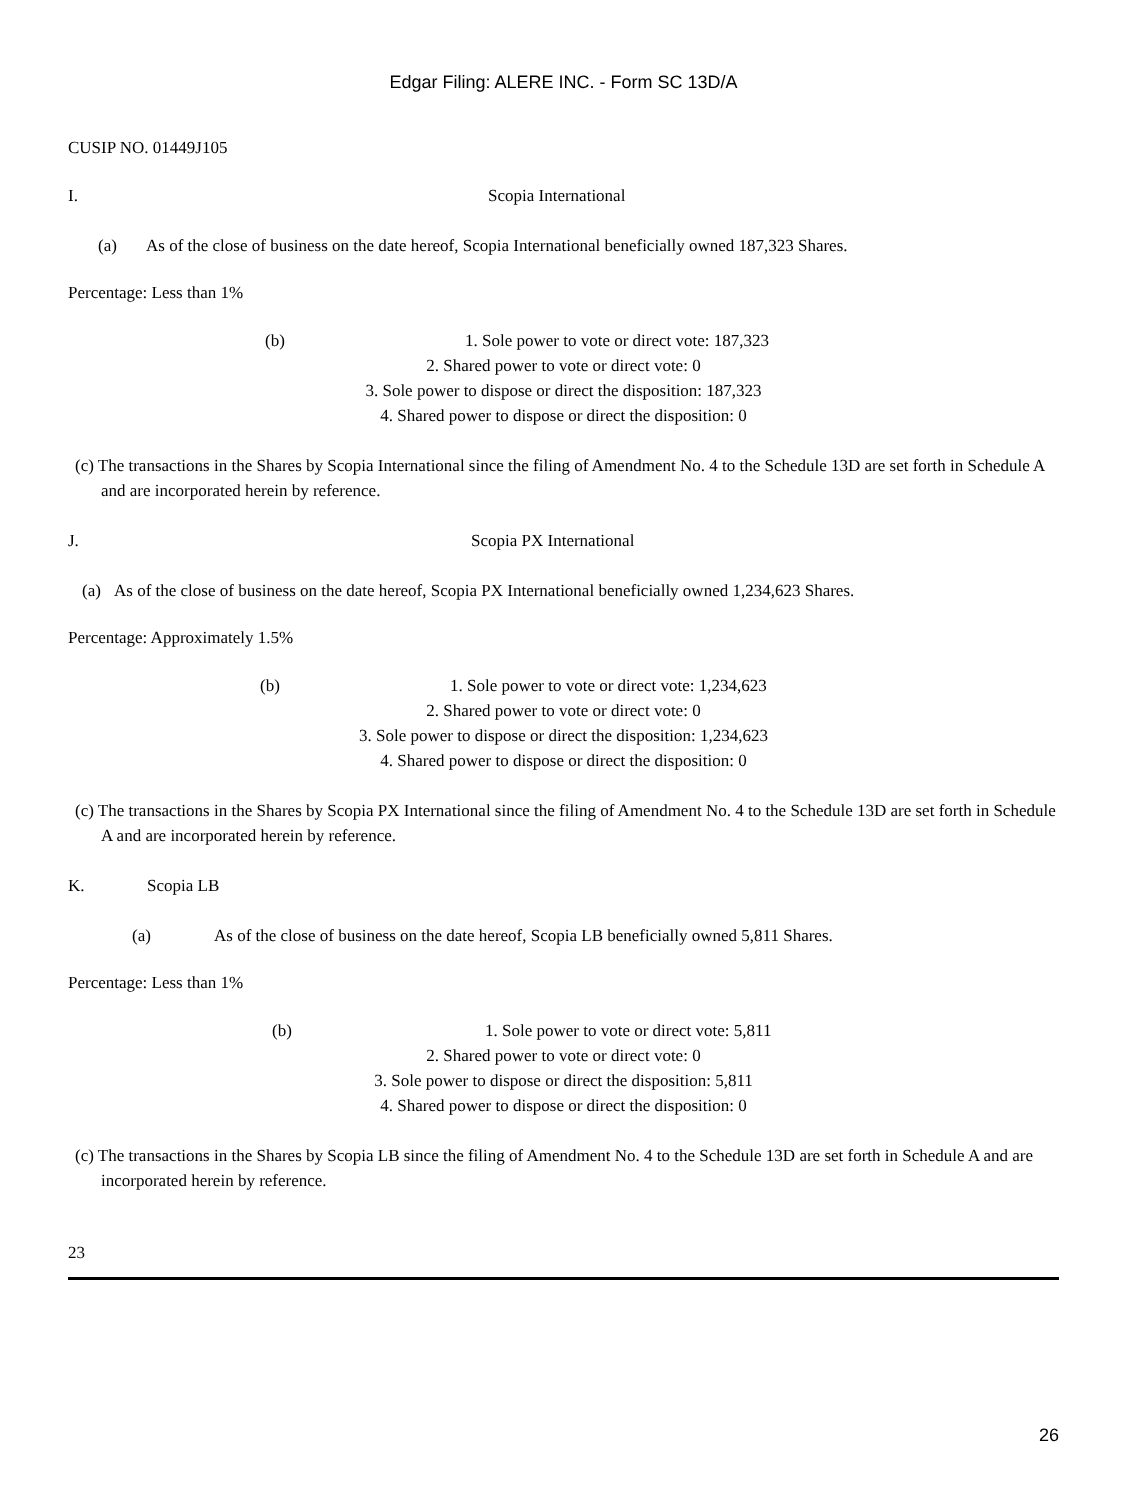Edgar Filing: ALERE INC. - Form SC 13D/A
CUSIP NO. 01449J105
I. Scopia International
(a) As of the close of business on the date hereof, Scopia International beneficially owned 187,323 Shares.
Percentage: Less than 1%
(b) 1. Sole power to vote or direct vote: 187,323
2. Shared power to vote or direct vote: 0
3. Sole power to dispose or direct the disposition: 187,323
4. Shared power to dispose or direct the disposition: 0
(c) The transactions in the Shares by Scopia International since the filing of Amendment No. 4 to the Schedule 13D are set forth in Schedule A and are incorporated herein by reference.
J. Scopia PX International
(a) As of the close of business on the date hereof, Scopia PX International beneficially owned 1,234,623 Shares.
Percentage: Approximately 1.5%
(b) 1. Sole power to vote or direct vote: 1,234,623
2. Shared power to vote or direct vote: 0
3. Sole power to dispose or direct the disposition: 1,234,623
4. Shared power to dispose or direct the disposition: 0
(c) The transactions in the Shares by Scopia PX International since the filing of Amendment No. 4 to the Schedule 13D are set forth in Schedule A and are incorporated herein by reference.
K. Scopia LB
(a) As of the close of business on the date hereof, Scopia LB beneficially owned 5,811 Shares.
Percentage: Less than 1%
(b) 1. Sole power to vote or direct vote: 5,811
2. Shared power to vote or direct vote: 0
3. Sole power to dispose or direct the disposition: 5,811
4. Shared power to dispose or direct the disposition: 0
(c) The transactions in the Shares by Scopia LB since the filing of Amendment No. 4 to the Schedule 13D are set forth in Schedule A and are incorporated herein by reference.
23
26